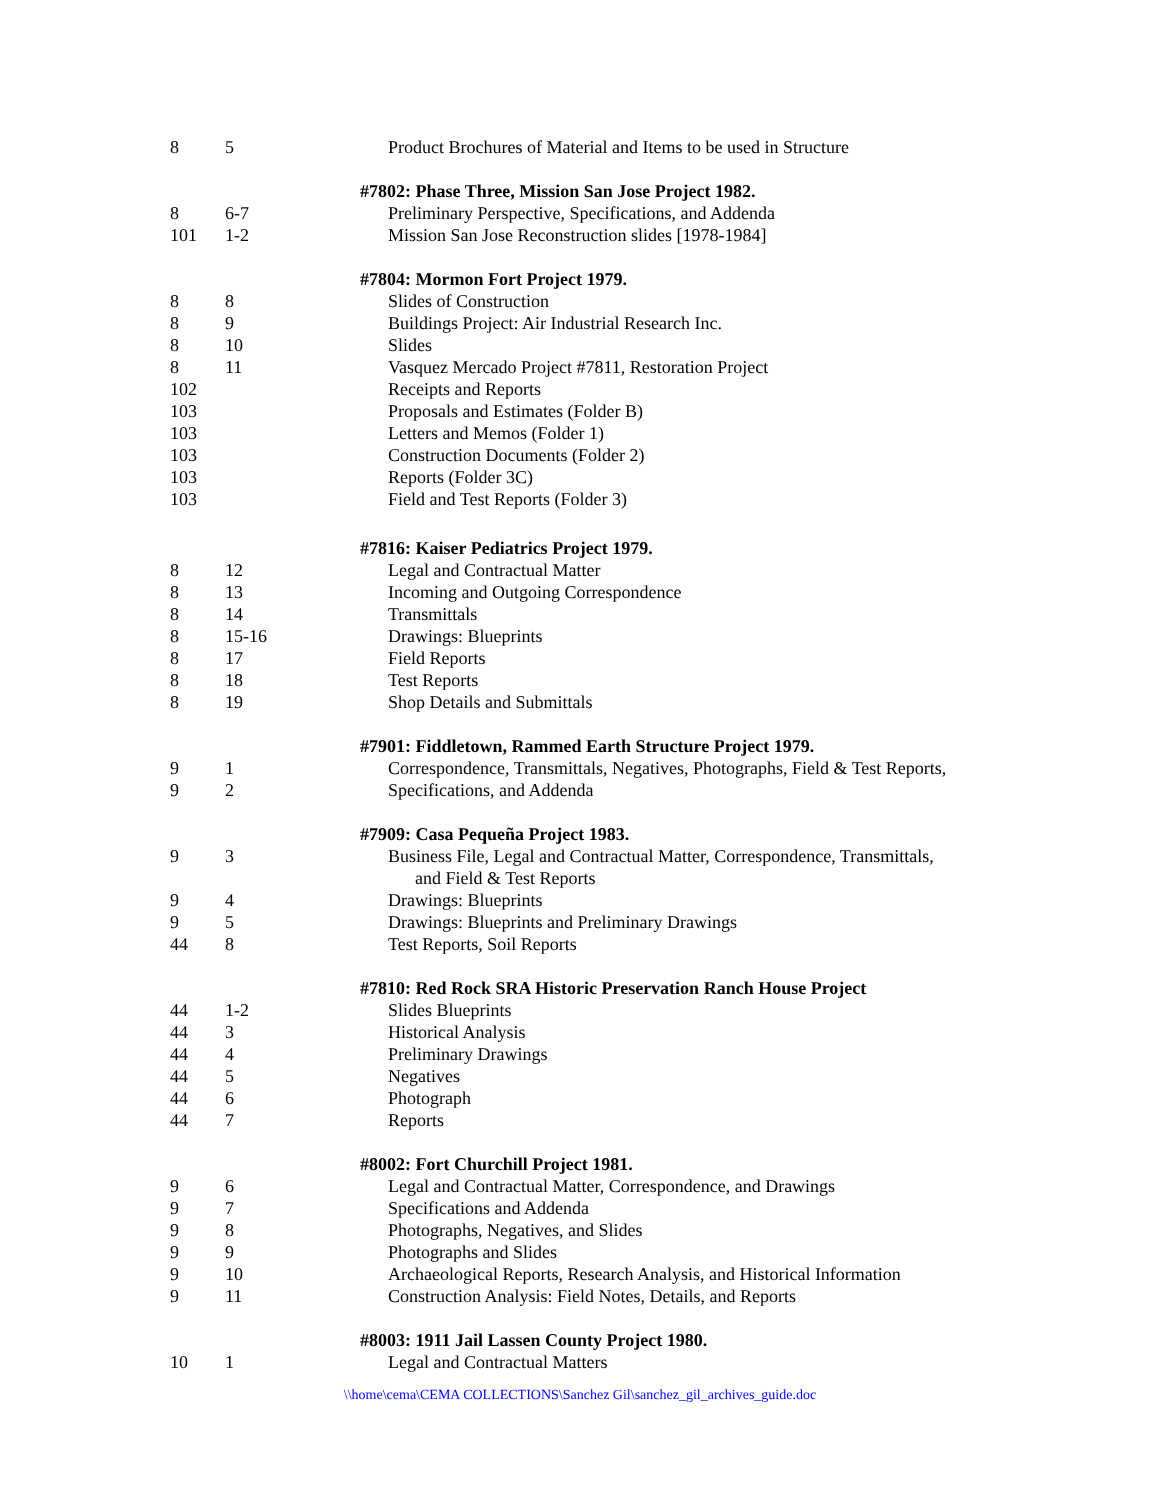| 8 | 5 | Product Brochures of Material and Items to be used in Structure |
| | | #7802: Phase Three, Mission San Jose Project 1982. |
| 8 | 6-7 | Preliminary Perspective, Specifications, and Addenda |
| 101 | 1-2 | Mission San Jose Reconstruction slides [1978-1984] |
| | | #7804: Mormon Fort Project 1979. |
| 8 | 8 | Slides of Construction |
| 8 | 9 | Buildings Project: Air Industrial Research Inc. |
| 8 | 10 | Slides |
| 8 | 11 | Vasquez Mercado Project #7811, Restoration Project |
| 102 | | Receipts and Reports |
| 103 | | Proposals and Estimates (Folder B) |
| 103 | | Letters and Memos (Folder 1) |
| 103 | | Construction Documents (Folder 2) |
| 103 | | Reports (Folder 3C) |
| 103 | | Field and Test Reports (Folder 3) |
| | | #7816: Kaiser Pediatrics Project 1979. |
| 8 | 12 | Legal and Contractual Matter |
| 8 | 13 | Incoming and Outgoing Correspondence |
| 8 | 14 | Transmittals |
| 8 | 15-16 | Drawings: Blueprints |
| 8 | 17 | Field Reports |
| 8 | 18 | Test Reports |
| 8 | 19 | Shop Details and Submittals |
| | | #7901: Fiddletown, Rammed Earth Structure Project 1979. |
| 9 | 1 | Correspondence, Transmittals, Negatives, Photographs, Field & Test Reports, |
| 9 | 2 | Specifications, and Addenda |
| | | #7909: Casa Pequeña Project 1983. |
| 9 | 3 | Business File, Legal and Contractual Matter, Correspondence, Transmittals, and Field & Test Reports |
| 9 | 4 | Drawings: Blueprints |
| 9 | 5 | Drawings: Blueprints and Preliminary Drawings |
| 44 | 8 | Test Reports, Soil Reports |
| | | #7810: Red Rock SRA Historic Preservation Ranch House Project |
| 44 | 1-2 | Slides Blueprints |
| 44 | 3 | Historical Analysis |
| 44 | 4 | Preliminary Drawings |
| 44 | 5 | Negatives |
| 44 | 6 | Photograph |
| 44 | 7 | Reports |
| | | #8002: Fort Churchill Project 1981. |
| 9 | 6 | Legal and Contractual Matter, Correspondence, and Drawings |
| 9 | 7 | Specifications and Addenda |
| 9 | 8 | Photographs, Negatives, and Slides |
| 9 | 9 | Photographs and Slides |
| 9 | 10 | Archaeological Reports, Research Analysis, and Historical Information |
| 9 | 11 | Construction Analysis: Field Notes, Details, and Reports |
| | | #8003: 1911 Jail Lassen County Project 1980. |
| 10 | 1 | Legal and Contractual Matters |
\\home\cema\CEMA COLLECTIONS\Sanchez Gil\sanchez_gil_archives_guide.doc